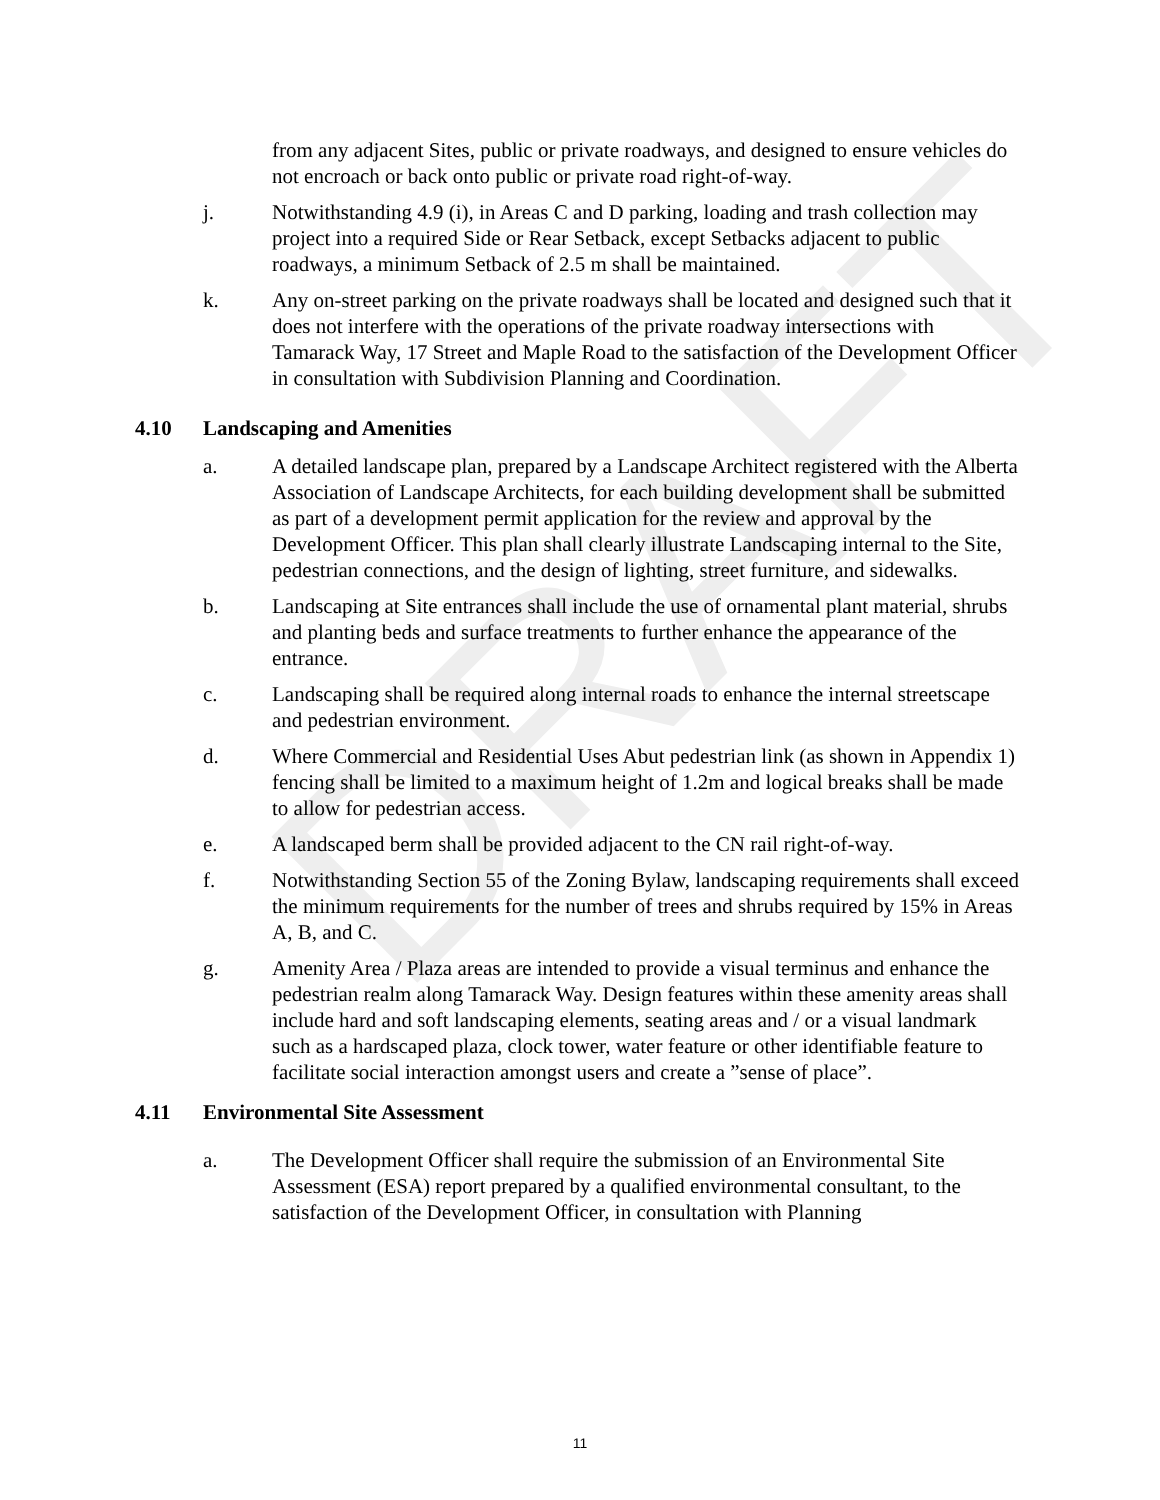DRAFT
from any adjacent Sites, public or private roadways, and designed to ensure vehicles do not encroach or back onto public or private road right-of-way.
j. Notwithstanding 4.9 (i), in Areas C and D parking, loading and trash collection may project into a required Side or Rear Setback, except Setbacks adjacent to public roadways, a minimum Setback of 2.5 m shall be maintained.
k. Any on-street parking on the private roadways shall be located and designed such that it does not interfere with the operations of the private roadway intersections with Tamarack Way, 17 Street and Maple Road to the satisfaction of the Development Officer in consultation with Subdivision Planning and Coordination.
4.10 Landscaping and Amenities
a. A detailed landscape plan, prepared by a Landscape Architect registered with the Alberta Association of Landscape Architects, for each building development shall be submitted as part of a development permit application for the review and approval by the Development Officer. This plan shall clearly illustrate Landscaping internal to the Site, pedestrian connections, and the design of lighting, street furniture, and sidewalks.
b. Landscaping at Site entrances shall include the use of ornamental plant material, shrubs and planting beds and surface treatments to further enhance the appearance of the entrance.
c. Landscaping shall be required along internal roads to enhance the internal streetscape and pedestrian environment.
d. Where Commercial and Residential Uses Abut pedestrian link (as shown in Appendix 1) fencing shall be limited to a maximum height of 1.2m and logical breaks shall be made to allow for pedestrian access.
e. A landscaped berm shall be provided adjacent to the CN rail right-of-way.
f. Notwithstanding Section 55 of the Zoning Bylaw, landscaping requirements shall exceed the minimum requirements for the number of trees and shrubs required by 15% in Areas A, B, and C.
g. Amenity Area / Plaza areas are intended to provide a visual terminus and enhance the pedestrian realm along Tamarack Way. Design features within these amenity areas shall include hard and soft landscaping elements, seating areas and / or a visual landmark such as a hardscaped plaza, clock tower, water feature or other identifiable feature to facilitate social interaction amongst users and create a ”sense of place”.
4.11 Environmental Site Assessment
a. The Development Officer shall require the submission of an Environmental Site Assessment (ESA) report prepared by a qualified environmental consultant, to the satisfaction of the Development Officer, in consultation with Planning
11